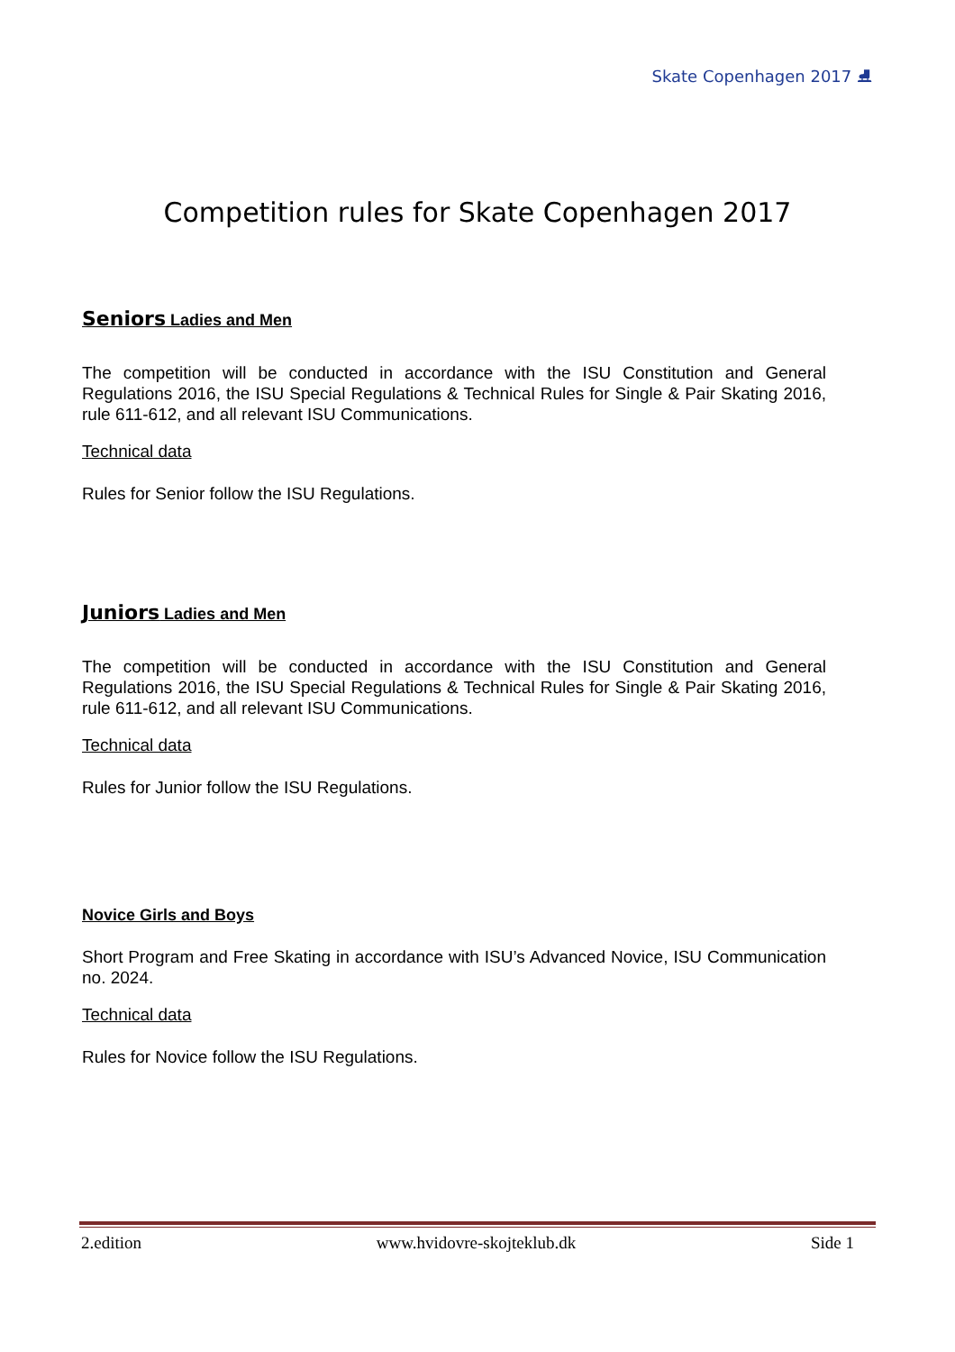Skate Copenhagen 2017 ⛸
Competition rules for Skate Copenhagen 2017
Seniors Ladies and Men
The competition will be conducted in accordance with the ISU Constitution and General Regulations 2016, the ISU Special Regulations & Technical Rules for Single & Pair Skating 2016, rule 611-612, and all relevant ISU Communications.
Technical data
Rules for Senior follow the ISU Regulations.
Juniors Ladies and Men
The competition will be conducted in accordance with the ISU Constitution and General Regulations 2016, the ISU Special Regulations & Technical Rules for Single & Pair Skating 2016, rule 611-612, and all relevant ISU Communications.
Technical data
Rules for Junior follow the ISU Regulations.
Novice Girls and Boys
Short Program and Free Skating in accordance with ISU’s Advanced Novice, ISU Communication no. 2024.
Technical data
Rules for Novice follow the ISU Regulations.
2.edition www.hvidovre-skojteklub.dk Side 1